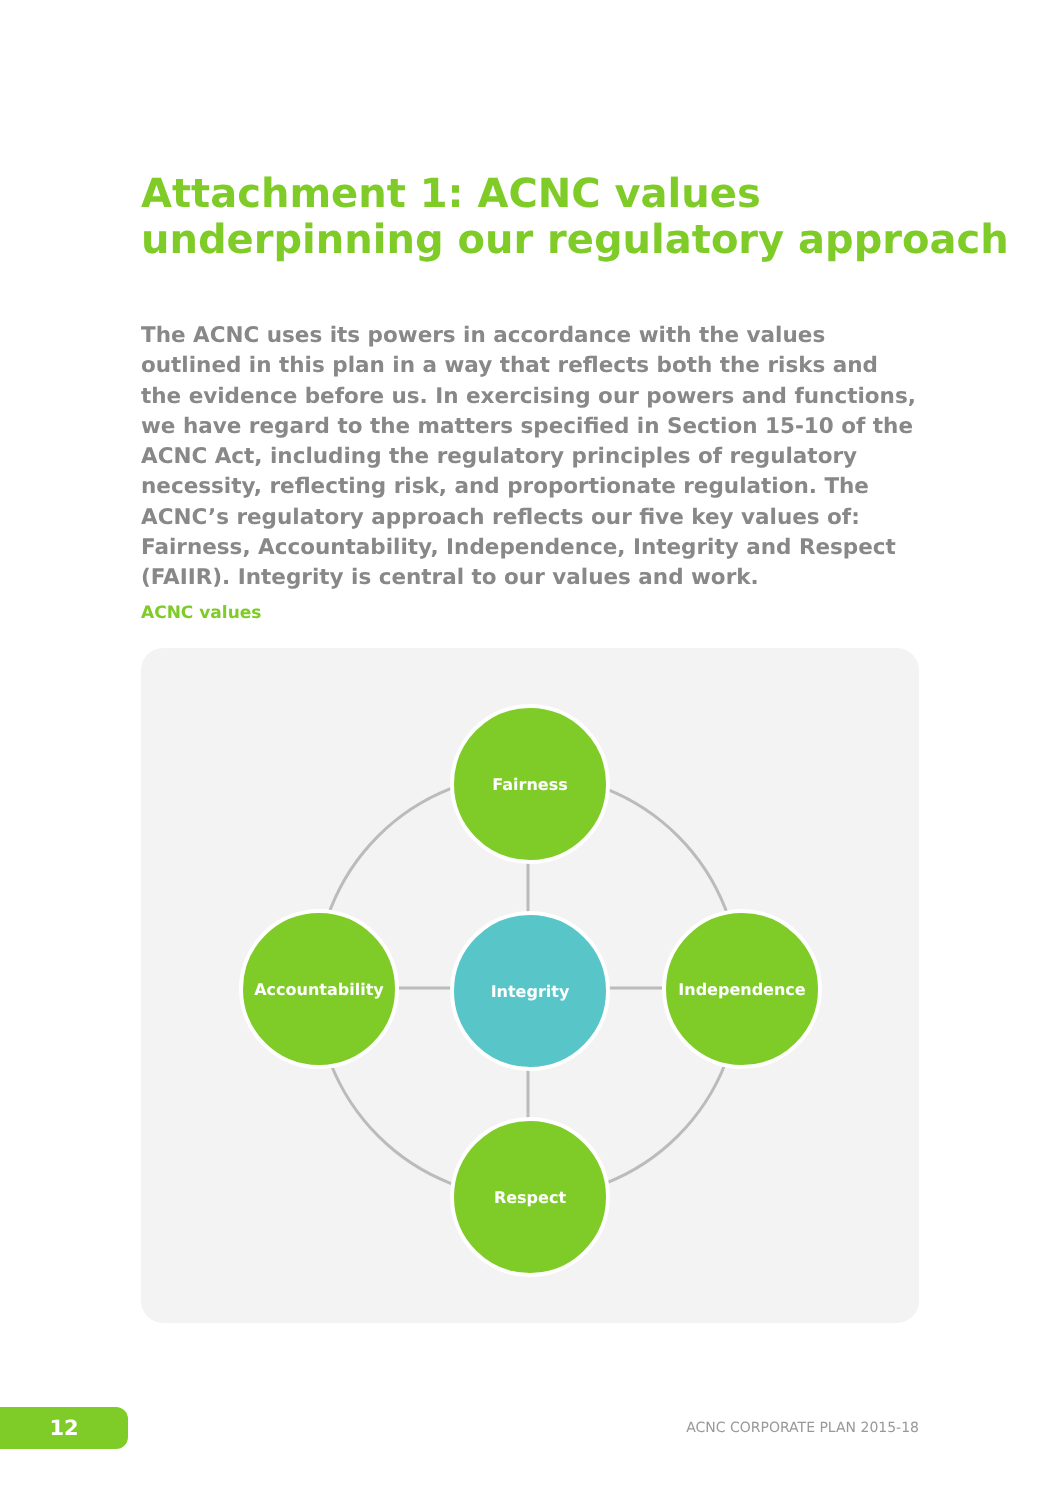Attachment 1: ACNC values
underpinning our regulatory approach
The ACNC uses its powers in accordance with the values outlined in this plan in a way that reflects both the risks and the evidence before us. In exercising our powers and functions, we have regard to the matters specified in Section 15-10 of the ACNC Act, including the regulatory principles of regulatory necessity, reflecting risk, and proportionate regulation. The ACNC’s regulatory approach reflects our five key values of: Fairness, Accountability, Independence, Integrity and Respect (FAIIR). Integrity is central to our values and work.
ACNC values
Fairness
Accountability Integrity Independence
Respect
12 ACNC CORPORATE PLAN 2015-18